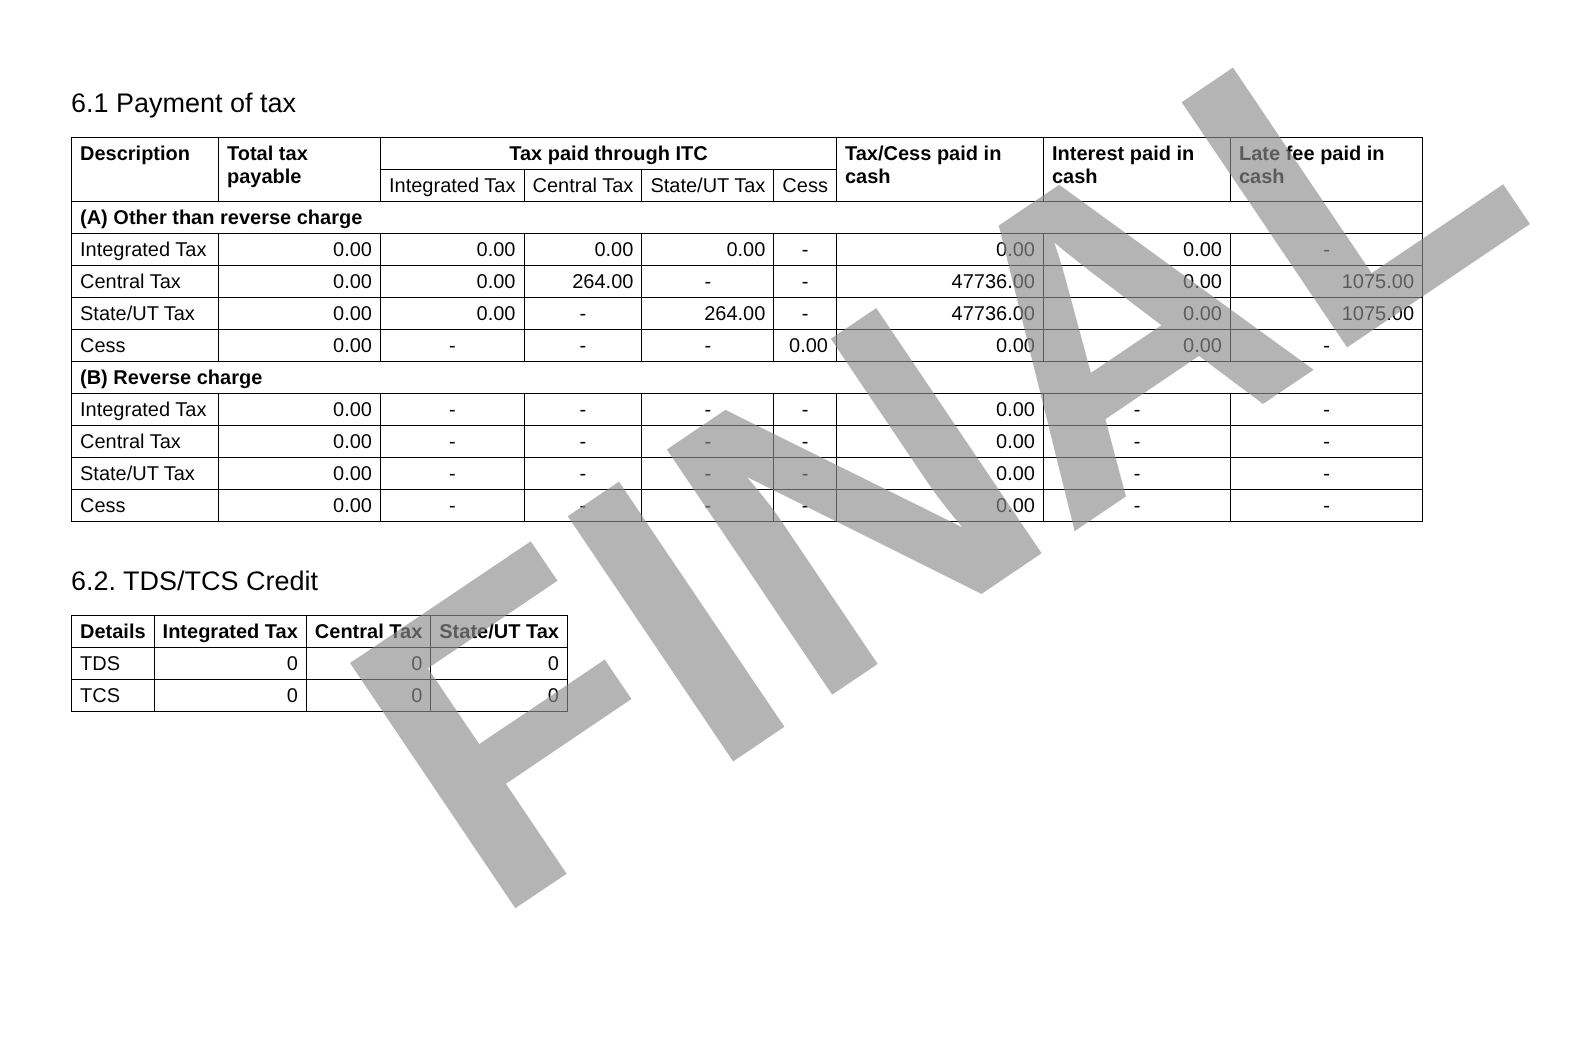6.1 Payment of tax
| Description | Total tax payable | Tax paid through ITC | | | | Tax/Cess paid in cash | Interest paid in cash | Late fee paid in cash |
| --- | --- | --- | --- | --- | --- | --- | --- | --- |
| | | Integrated Tax | Central Tax | State/UT Tax | Cess | | | |
| (A) Other than reverse charge | | | | | | | | |
| Integrated Tax | 0.00 | 0.00 | 0.00 | 0.00 | - | 0.00 | 0.00 | - |
| Central Tax | 0.00 | 0.00 | 264.00 | - | - | 47736.00 | 0.00 | 1075.00 |
| State/UT Tax | 0.00 | 0.00 | - | 264.00 | - | 47736.00 | 0.00 | 1075.00 |
| Cess | 0.00 | - | - | - | 0.00 | 0.00 | 0.00 | - |
| (B) Reverse charge | | | | | | | | |
| Integrated Tax | 0.00 | - | - | - | - | 0.00 | - | - |
| Central Tax | 0.00 | - | - | - | - | 0.00 | - | - |
| State/UT Tax | 0.00 | - | - | - | - | 0.00 | - | - |
| Cess | 0.00 | - | - | - | - | 0.00 | - | - |
6.2. TDS/TCS Credit
| Details | Integrated Tax | Central Tax | State/UT Tax |
| --- | --- | --- | --- |
| TDS | 0 | 0 | 0 |
| TCS | 0 | 0 | 0 |
FINAL